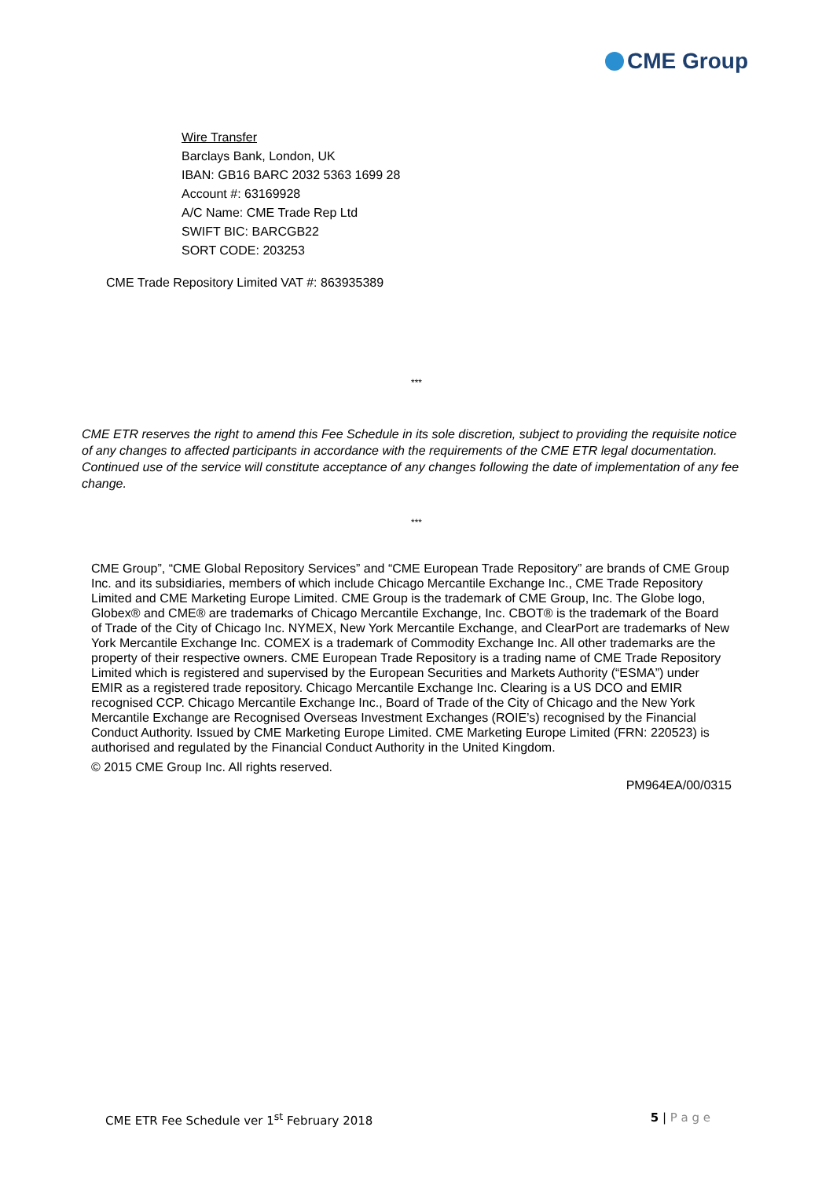CME Group
Wire Transfer
Barclays Bank, London, UK
IBAN: GB16 BARC 2032 5363 1699 28
Account #: 63169928
A/C Name: CME Trade Rep Ltd
SWIFT BIC: BARCGB22
SORT CODE: 203253
CME Trade Repository Limited VAT #: 863935389
***
CME ETR reserves the right to amend this Fee Schedule in its sole discretion, subject to providing the requisite notice of any changes to affected participants in accordance with the requirements of the CME ETR legal documentation. Continued use of the service will constitute acceptance of any changes following the date of implementation of any fee change.
***
CME Group”, “CME Global Repository Services” and “CME European Trade Repository” are brands of CME Group Inc. and its subsidiaries, members of which include Chicago Mercantile Exchange Inc., CME Trade Repository Limited and CME Marketing Europe Limited. CME Group is the trademark of CME Group, Inc. The Globe logo, Globex® and CME® are trademarks of Chicago Mercantile Exchange, Inc. CBOT® is the trademark of the Board of Trade of the City of Chicago Inc. NYMEX, New York Mercantile Exchange, and ClearPort are trademarks of New York Mercantile Exchange Inc. COMEX is a trademark of Commodity Exchange Inc. All other trademarks are the property of their respective owners. CME European Trade Repository is a trading name of CME Trade Repository Limited which is registered and supervised by the European Securities and Markets Authority (“ESMA”) under EMIR as a registered trade repository. Chicago Mercantile Exchange Inc. Clearing is a US DCO and EMIR recognised CCP. Chicago Mercantile Exchange Inc., Board of Trade of the City of Chicago and the New York Mercantile Exchange are Recognised Overseas Investment Exchanges (ROIE’s) recognised by the Financial Conduct Authority. Issued by CME Marketing Europe Limited. CME Marketing Europe Limited (FRN: 220523) is authorised and regulated by the Financial Conduct Authority in the United Kingdom.
© 2015 CME Group Inc. All rights reserved.
PM964EA/00/0315
CME ETR Fee Schedule ver 1<sup>st</sup> February 2018
5 | P a g e